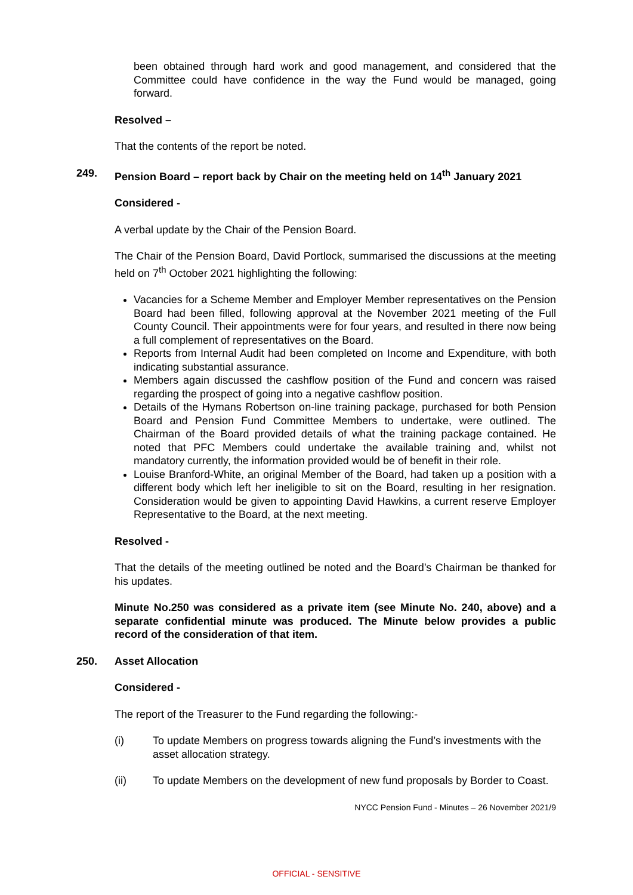been obtained through hard work and good management, and considered that the Committee could have confidence in the way the Fund would be managed, going forward.
Resolved –
That the contents of the report be noted.
249. Pension Board – report back by Chair on the meeting held on 14<sup>th</sup> January 2021
Considered -
A verbal update by the Chair of the Pension Board.
The Chair of the Pension Board, David Portlock, summarised the discussions at the meeting held on 7<sup>th</sup> October 2021 highlighting the following:
Vacancies for a Scheme Member and Employer Member representatives on the Pension Board had been filled, following approval at the November 2021 meeting of the Full County Council. Their appointments were for four years, and resulted in there now being a full complement of representatives on the Board.
Reports from Internal Audit had been completed on Income and Expenditure, with both indicating substantial assurance.
Members again discussed the cashflow position of the Fund and concern was raised regarding the prospect of going into a negative cashflow position.
Details of the Hymans Robertson on-line training package, purchased for both Pension Board and Pension Fund Committee Members to undertake, were outlined. The Chairman of the Board provided details of what the training package contained. He noted that PFC Members could undertake the available training and, whilst not mandatory currently, the information provided would be of benefit in their role.
Louise Branford-White, an original Member of the Board, had taken up a position with a different body which left her ineligible to sit on the Board, resulting in her resignation. Consideration would be given to appointing David Hawkins, a current reserve Employer Representative to the Board, at the next meeting.
Resolved -
That the details of the meeting outlined be noted and the Board’s Chairman be thanked for his updates.
Minute No.250 was considered as a private item (see Minute No. 240, above) and a separate confidential minute was produced. The Minute below provides a public record of the consideration of that item.
250. Asset Allocation
Considered -
The report of the Treasurer to the Fund regarding the following:-
(i) To update Members on progress towards aligning the Fund’s investments with the asset allocation strategy.
(ii) To update Members on the development of new fund proposals by Border to Coast.
NYCC Pension Fund - Minutes – 26 November 2021/9
OFFICIAL - SENSITIVE